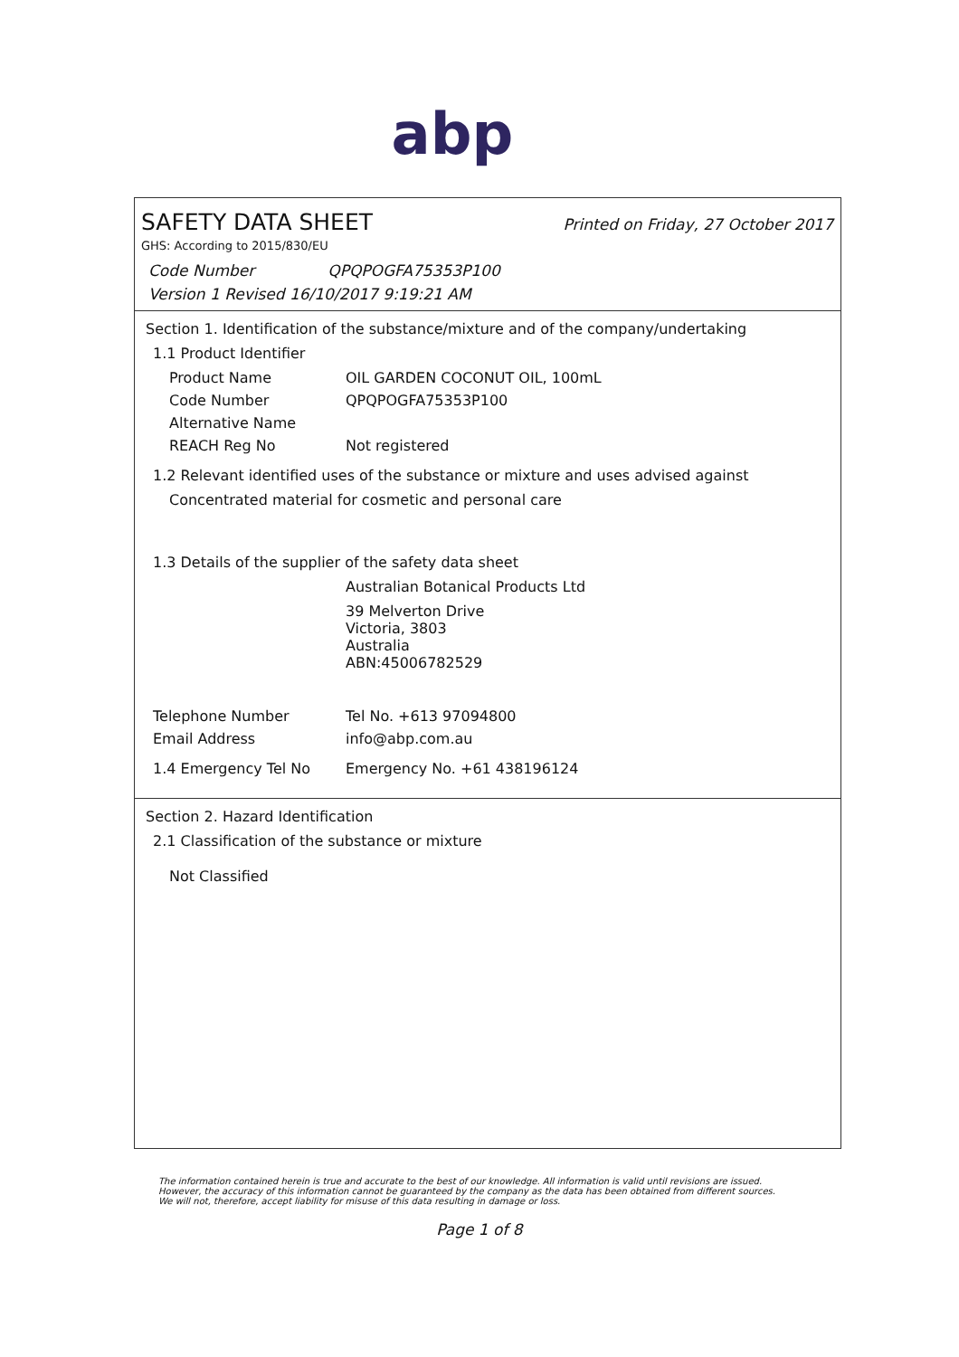abp
SAFETY DATA SHEET
Printed on Friday, 27 October 2017
GHS: According to 2015/830/EU
Code Number QPQPOGFA75353P100
Version 1 Revised 16/10/2017 9:19:21 AM
Section 1. Identification of the substance/mixture and of the company/undertaking
1.1 Product Identifier
Product Name OIL GARDEN COCONUT OIL, 100mL
Code Number QPQPOGFA75353P100
Alternative Name
REACH Reg No Not registered
1.2 Relevant identified uses of the substance or mixture and uses advised against
Concentrated material for cosmetic and personal care
1.3 Details of the supplier of the safety data sheet
Australian Botanical Products Ltd
39 Melverton Drive
Victoria, 3803
Australia
ABN:45006782529
Telephone Number Tel No. +613 97094800
Email Address info@abp.com.au
1.4 Emergency Tel No Emergency No. +61 438196124
Section 2. Hazard Identification
2.1 Classification of the substance or mixture
Not Classified
The information contained herein is true and accurate to the best of our knowledge. All information is valid until revisions are issued. However, the accuracy of this information cannot be guaranteed by the company as the data has been obtained from different sources. We will not, therefore, accept liability for misuse of this data resulting in damage or loss.
Page 1 of 8